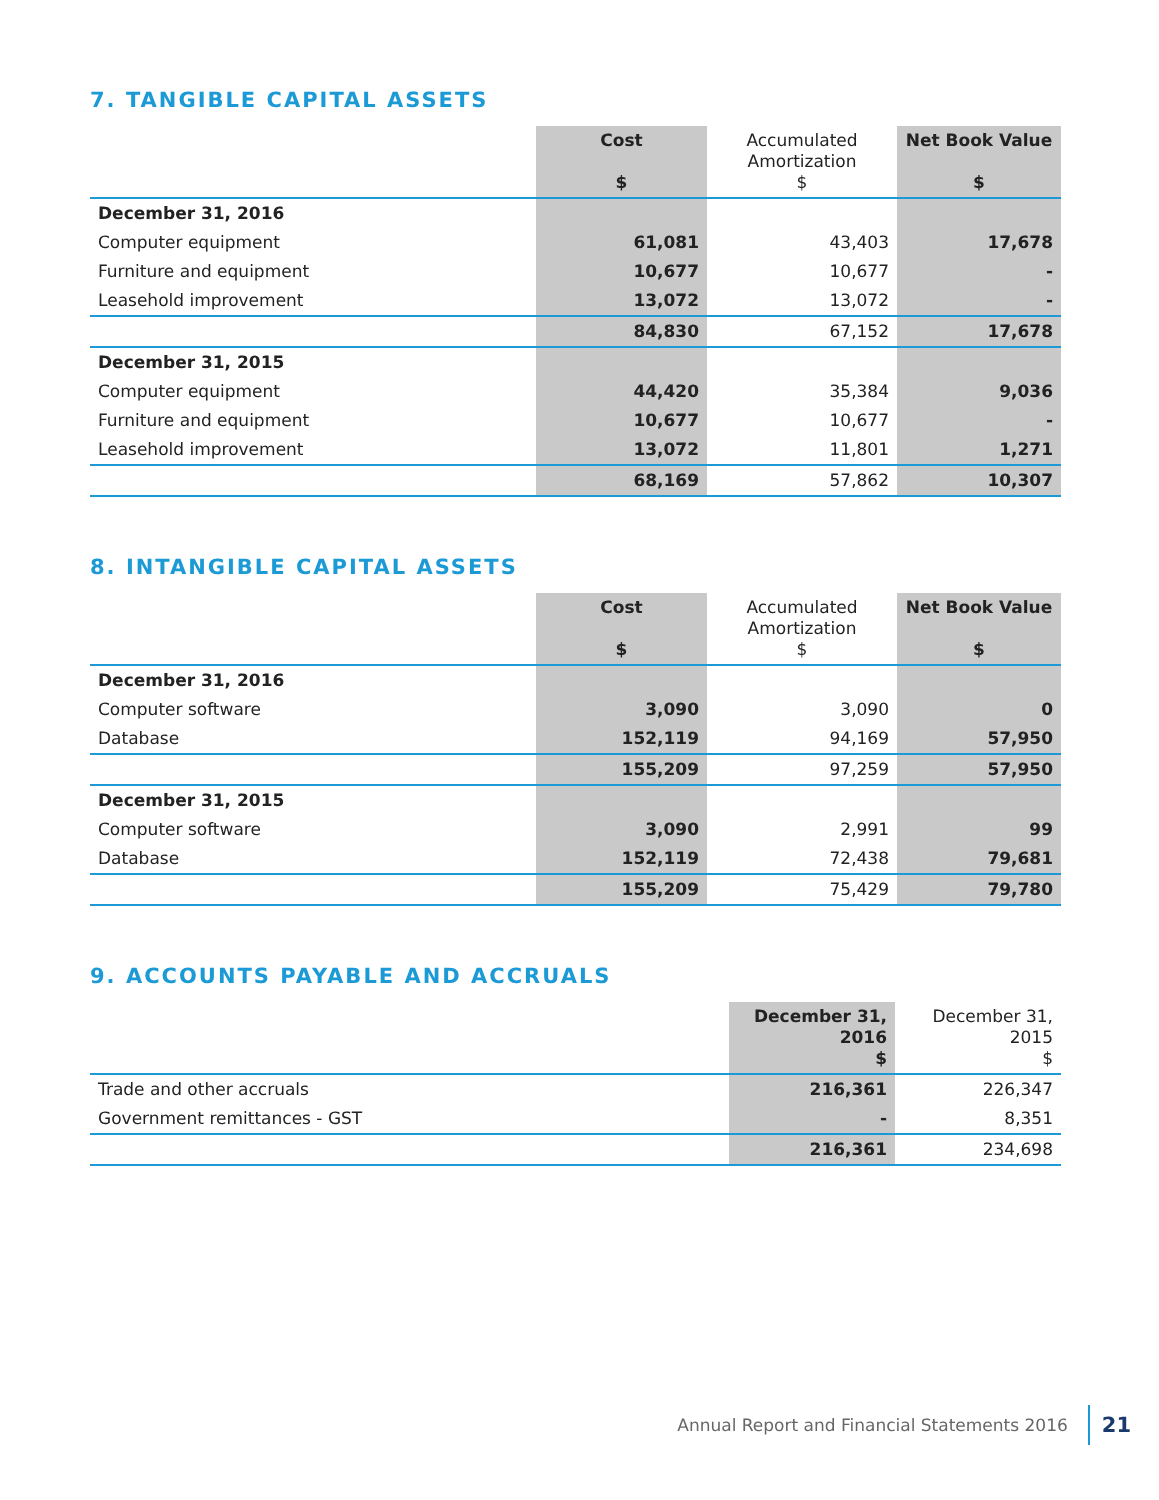7. TANGIBLE CAPITAL ASSETS
| | Cost $ | Accumulated Amortization $ | Net Book Value $ |
| --- | --- | --- | --- |
| December 31, 2016 | | | |
| Computer equipment | 61,081 | 43,403 | 17,678 |
| Furniture and equipment | 10,677 | 10,677 | - |
| Leasehold improvement | 13,072 | 13,072 | - |
| | 84,830 | 67,152 | 17,678 |
| December 31, 2015 | | | |
| Computer equipment | 44,420 | 35,384 | 9,036 |
| Furniture and equipment | 10,677 | 10,677 | - |
| Leasehold improvement | 13,072 | 11,801 | 1,271 |
| | 68,169 | 57,862 | 10,307 |
8. INTANGIBLE CAPITAL ASSETS
| | Cost $ | Accumulated Amortization $ | Net Book Value $ |
| --- | --- | --- | --- |
| December 31, 2016 | | | |
| Computer software | 3,090 | 3,090 | 0 |
| Database | 152,119 | 94,169 | 57,950 |
| | 155,209 | 97,259 | 57,950 |
| December 31, 2015 | | | |
| Computer software | 3,090 | 2,991 | 99 |
| Database | 152,119 | 72,438 | 79,681 |
| | 155,209 | 75,429 | 79,780 |
9. ACCOUNTS PAYABLE AND ACCRUALS
| | December 31, 2016 $ | December 31, 2015 $ |
| --- | --- | --- |
| Trade and other accruals | 216,361 | 226,347 |
| Government remittances - GST | - | 8,351 |
| | 216,361 | 234,698 |
Annual Report and Financial Statements 2016 21